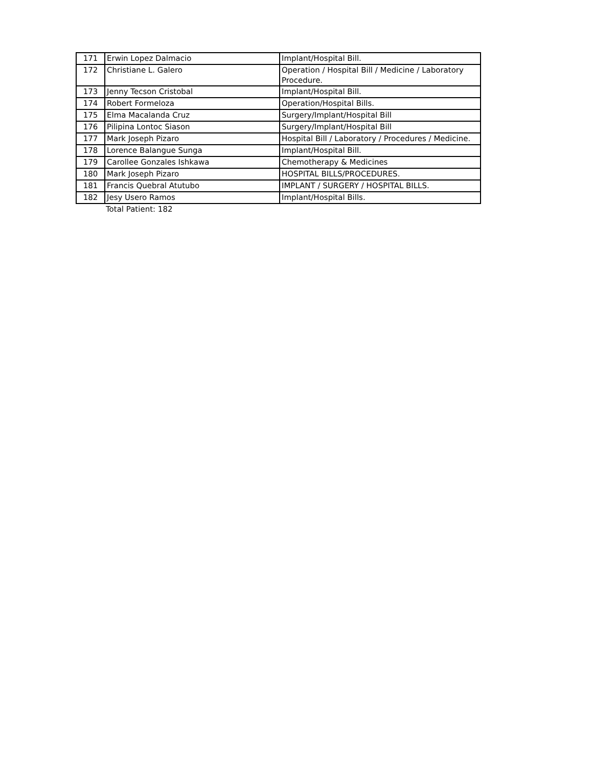| 171 | Erwin Lopez Dalmacio | Implant/Hospital Bill. |
| 172 | Christiane L. Galero | Operation / Hospital Bill / Medicine / Laboratory Procedure. |
| 173 | Jenny Tecson Cristobal | Implant/Hospital Bill. |
| 174 | Robert Formeloza | Operation/Hospital Bills. |
| 175 | Elma Macalanda Cruz | Surgery/Implant/Hospital Bill |
| 176 | Pilipina Lontoc Siason | Surgery/Implant/Hospital Bill |
| 177 | Mark Joseph Pizaro | Hospital Bill / Laboratory / Procedures / Medicine. |
| 178 | Lorence Balangue Sunga | Implant/Hospital Bill. |
| 179 | Carollee Gonzales Ishkawa | Chemotherapy & Medicines |
| 180 | Mark Joseph Pizaro | HOSPITAL BILLS/PROCEDURES. |
| 181 | Francis Quebral Atutubo | IMPLANT / SURGERY / HOSPITAL BILLS. |
| 182 | Jesy Usero Ramos | Implant/Hospital Bills. |
Total Patient: 182